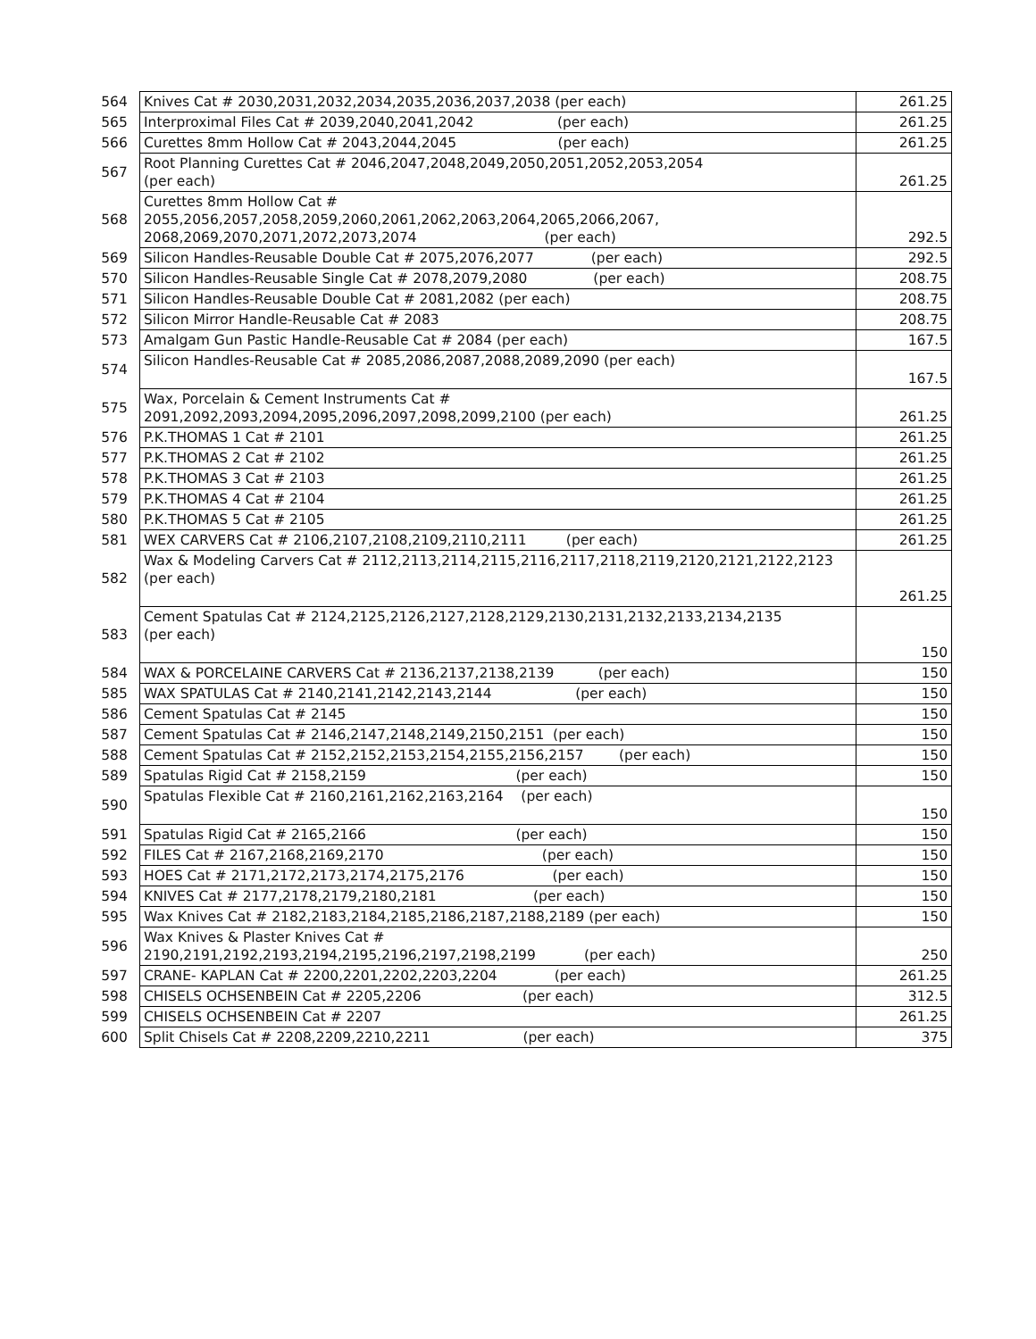| 564 | Knives Cat # 2030,2031,2032,2034,2035,2036,2037,2038 (per each) | 261.25 |
| 565 | Interproximal Files Cat # 2039,2040,2041,2042 (per each) | 261.25 |
| 566 | Curettes 8mm Hollow Cat # 2043,2044,2045 (per each) | 261.25 |
| 567 | Root Planning Curettes Cat # 2046,2047,2048,2049,2050,2051,2052,2053,2054 (per each) | 261.25 |
| 568 | Curettes 8mm Hollow Cat # 2055,2056,2057,2058,2059,2060,2061,2062,2063,2064,2065,2066,2067, 2068,2069,2070,2071,2072,2073,2074 (per each) | 292.5 |
| 569 | Silicon Handles-Reusable Double Cat # 2075,2076,2077 (per each) | 292.5 |
| 570 | Silicon Handles-Reusable Single Cat # 2078,2079,2080 (per each) | 208.75 |
| 571 | Silicon Handles-Reusable Double Cat # 2081,2082 (per each) | 208.75 |
| 572 | Silicon Mirror Handle-Reusable Cat # 2083 | 208.75 |
| 573 | Amalgam Gun Pastic Handle-Reusable Cat # 2084 (per each) | 167.5 |
| 574 | Silicon Handles-Reusable Cat # 2085,2086,2087,2088,2089,2090 (per each) | 167.5 |
| 575 | Wax, Porcelain & Cement Instruments Cat # 2091,2092,2093,2094,2095,2096,2097,2098,2099,2100 (per each) | 261.25 |
| 576 | P.K.THOMAS 1 Cat # 2101 | 261.25 |
| 577 | P.K.THOMAS 2 Cat # 2102 | 261.25 |
| 578 | P.K.THOMAS 3 Cat # 2103 | 261.25 |
| 579 | P.K.THOMAS 4 Cat # 2104 | 261.25 |
| 580 | P.K.THOMAS 5 Cat # 2105 | 261.25 |
| 581 | WEX CARVERS Cat # 2106,2107,2108,2109,2110,2111 (per each) | 261.25 |
| 582 | Wax & Modeling Carvers Cat # 2112,2113,2114,2115,2116,2117,2118,2119,2120,2121,2122,2123 (per each) | 261.25 |
| 583 | Cement Spatulas Cat # 2124,2125,2126,2127,2128,2129,2130,2131,2132,2133,2134,2135 (per each) | 150 |
| 584 | WAX & PORCELAINE CARVERS Cat # 2136,2137,2138,2139 (per each) | 150 |
| 585 | WAX SPATULAS Cat # 2140,2141,2142,2143,2144 (per each) | 150 |
| 586 | Cement Spatulas Cat # 2145 | 150 |
| 587 | Cement Spatulas Cat # 2146,2147,2148,2149,2150,2151 (per each) | 150 |
| 588 | Cement Spatulas Cat # 2152,2152,2153,2154,2155,2156,2157 (per each) | 150 |
| 589 | Spatulas Rigid Cat # 2158,2159 (per each) | 150 |
| 590 | Spatulas Flexible Cat # 2160,2161,2162,2163,2164 (per each) | 150 |
| 591 | Spatulas Rigid Cat # 2165,2166 (per each) | 150 |
| 592 | FILES Cat # 2167,2168,2169,2170 (per each) | 150 |
| 593 | HOES Cat # 2171,2172,2173,2174,2175,2176 (per each) | 150 |
| 594 | KNIVES Cat # 2177,2178,2179,2180,2181 (per each) | 150 |
| 595 | Wax Knives Cat # 2182,2183,2184,2185,2186,2187,2188,2189 (per each) | 150 |
| 596 | Wax Knives & Plaster Knives Cat # 2190,2191,2192,2193,2194,2195,2196,2197,2198,2199 (per each) | 250 |
| 597 | CRANE- KAPLAN Cat # 2200,2201,2202,2203,2204 (per each) | 261.25 |
| 598 | CHISELS OCHSENBEIN Cat # 2205,2206 (per each) | 312.5 |
| 599 | CHISELS OCHSENBEIN Cat # 2207 | 261.25 |
| 600 | Split Chisels Cat # 2208,2209,2210,2211 (per each) | 375 |